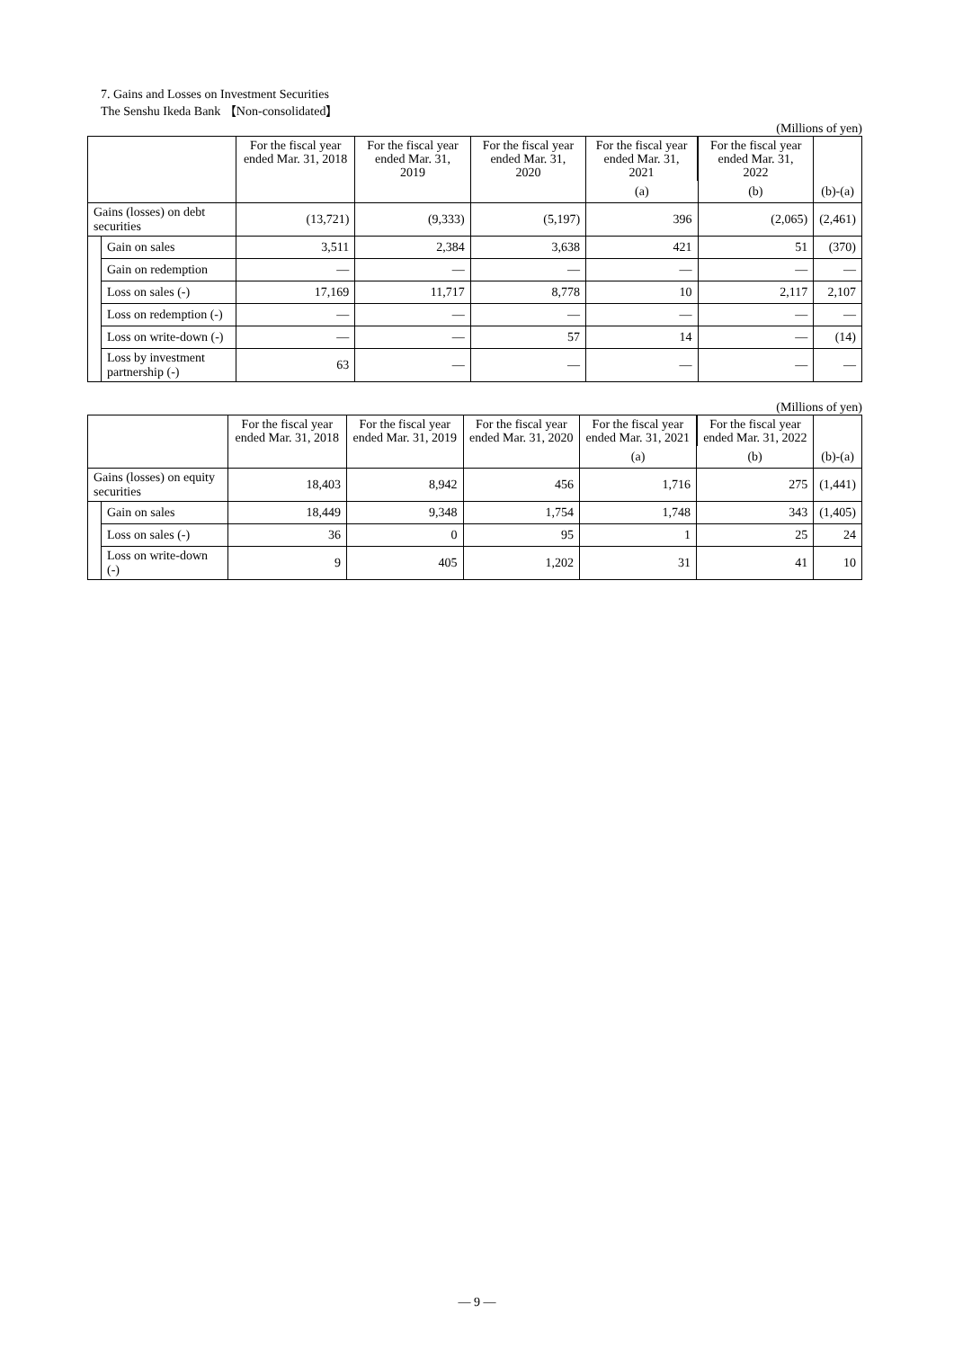7. Gains and Losses on Investment Securities
The Senshu Ikeda Bank 【Non-consolidated】
(Millions of yen)
| | | For the fiscal year ended Mar. 31, 2018 | For the fiscal year ended Mar. 31, 2019 | For the fiscal year ended Mar. 31, 2020 | For the fiscal year ended Mar. 31, 2021 | For the fiscal year ended Mar. 31, 2022 | |
| --- | --- | --- | --- | --- | --- | --- | --- |
| | | | | | (a) | (b) | (b)-(a) |
| Gains (losses) on debt securities | | (13,721) | (9,333) | (5,197) | 396 | (2,065) | (2,461) |
| | Gain on sales | 3,511 | 2,384 | 3,638 | 421 | 51 | (370) |
| | Gain on redemption | — | — | — | — | — | — |
| | Loss on sales (-) | 17,169 | 11,717 | 8,778 | 10 | 2,117 | 2,107 |
| | Loss on redemption (-) | — | — | — | — | — | — |
| | Loss on write-down (-) | — | — | 57 | 14 | — | (14) |
| | Loss by investment partnership (-) | 63 | — | — | — | — | — |
(Millions of yen)
| | | For the fiscal year ended Mar. 31, 2018 | For the fiscal year ended Mar. 31, 2019 | For the fiscal year ended Mar. 31, 2020 | For the fiscal year ended Mar. 31, 2021 | For the fiscal year ended Mar. 31, 2022 | |
| --- | --- | --- | --- | --- | --- | --- | --- |
| | | | | | (a) | (b) | (b)-(a) |
| Gains (losses) on equity securities | | 18,403 | 8,942 | 456 | 1,716 | 275 | (1,441) |
| | Gain on sales | 18,449 | 9,348 | 1,754 | 1,748 | 343 | (1,405) |
| | Loss on sales (-) | 36 | 0 | 95 | 1 | 25 | 24 |
| | Loss on write-down (-) | 9 | 405 | 1,202 | 31 | 41 | 10 |
— 9 —